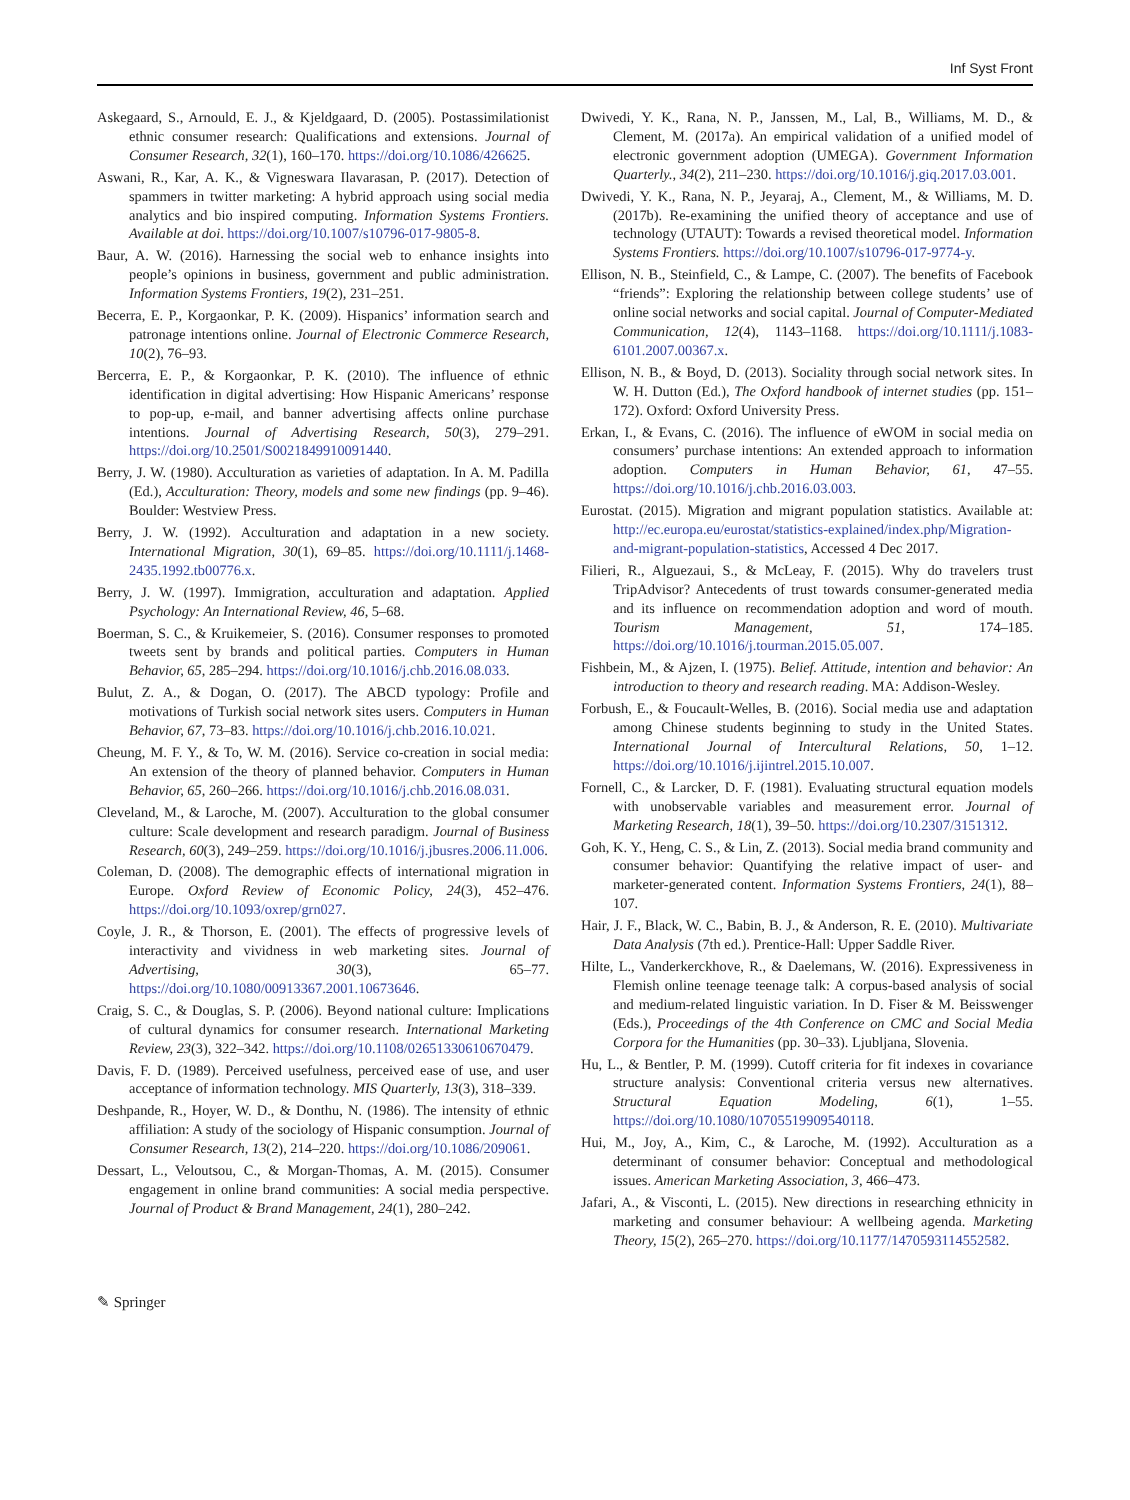Inf Syst Front
Askegaard, S., Arnould, E. J., & Kjeldgaard, D. (2005). Postassimilationist ethnic consumer research: Qualifications and extensions. Journal of Consumer Research, 32(1), 160–170. https://doi.org/10.1086/426625.
Aswani, R., Kar, A. K., & Vigneswara Ilavarasan, P. (2017). Detection of spammers in twitter marketing: A hybrid approach using social media analytics and bio inspired computing. Information Systems Frontiers. Available at doi. https://doi.org/10.1007/s10796-017-9805-8.
Baur, A. W. (2016). Harnessing the social web to enhance insights into people’s opinions in business, government and public administration. Information Systems Frontiers, 19(2), 231–251.
Becerra, E. P., Korgaonkar, P. K. (2009). Hispanics’ information search and patronage intentions online. Journal of Electronic Commerce Research, 10(2), 76–93.
Bercerra, E. P., & Korgaonkar, P. K. (2010). The influence of ethnic identification in digital advertising: How Hispanic Americans’ response to pop-up, e-mail, and banner advertising affects online purchase intentions. Journal of Advertising Research, 50(3), 279–291. https://doi.org/10.2501/S0021849910091440.
Berry, J. W. (1980). Acculturation as varieties of adaptation. In A. M. Padilla (Ed.), Acculturation: Theory, models and some new findings (pp. 9–46). Boulder: Westview Press.
Berry, J. W. (1992). Acculturation and adaptation in a new society. International Migration, 30(1), 69–85. https://doi.org/10.1111/j.1468-2435.1992.tb00776.x.
Berry, J. W. (1997). Immigration, acculturation and adaptation. Applied Psychology: An International Review, 46, 5–68.
Boerman, S. C., & Kruikemeier, S. (2016). Consumer responses to promoted tweets sent by brands and political parties. Computers in Human Behavior, 65, 285–294. https://doi.org/10.1016/j.chb.2016.08.033.
Bulut, Z. A., & Dogan, O. (2017). The ABCD typology: Profile and motivations of Turkish social network sites users. Computers in Human Behavior, 67, 73–83. https://doi.org/10.1016/j.chb.2016.10.021.
Cheung, M. F. Y., & To, W. M. (2016). Service co-creation in social media: An extension of the theory of planned behavior. Computers in Human Behavior, 65, 260–266. https://doi.org/10.1016/j.chb.2016.08.031.
Cleveland, M., & Laroche, M. (2007). Acculturation to the global consumer culture: Scale development and research paradigm. Journal of Business Research, 60(3), 249–259. https://doi.org/10.1016/j.jbusres.2006.11.006.
Coleman, D. (2008). The demographic effects of international migration in Europe. Oxford Review of Economic Policy, 24(3), 452–476. https://doi.org/10.1093/oxrep/grn027.
Coyle, J. R., & Thorson, E. (2001). The effects of progressive levels of interactivity and vividness in web marketing sites. Journal of Advertising, 30(3), 65–77. https://doi.org/10.1080/00913367.2001.10673646.
Craig, S. C., & Douglas, S. P. (2006). Beyond national culture: Implications of cultural dynamics for consumer research. International Marketing Review, 23(3), 322–342. https://doi.org/10.1108/02651330610670479.
Davis, F. D. (1989). Perceived usefulness, perceived ease of use, and user acceptance of information technology. MIS Quarterly, 13(3), 318–339.
Deshpande, R., Hoyer, W. D., & Donthu, N. (1986). The intensity of ethnic affiliation: A study of the sociology of Hispanic consumption. Journal of Consumer Research, 13(2), 214–220. https://doi.org/10.1086/209061.
Dessart, L., Veloutsou, C., & Morgan-Thomas, A. M. (2015). Consumer engagement in online brand communities: A social media perspective. Journal of Product & Brand Management, 24(1), 280–242.
Dwivedi, Y. K., Rana, N. P., Janssen, M., Lal, B., Williams, M. D., & Clement, M. (2017a). An empirical validation of a unified model of electronic government adoption (UMEGA). Government Information Quarterly., 34(2), 211–230. https://doi.org/10.1016/j.giq.2017.03.001.
Dwivedi, Y. K., Rana, N. P., Jeyaraj, A., Clement, M., & Williams, M. D. (2017b). Re-examining the unified theory of acceptance and use of technology (UTAUT): Towards a revised theoretical model. Information Systems Frontiers. https://doi.org/10.1007/s10796-017-9774-y.
Ellison, N. B., Steinfield, C., & Lampe, C. (2007). The benefits of Facebook “friends”: Exploring the relationship between college students’ use of online social networks and social capital. Journal of Computer-Mediated Communication, 12(4), 1143–1168. https://doi.org/10.1111/j.1083-6101.2007.00367.x.
Ellison, N. B., & Boyd, D. (2013). Sociality through social network sites. In W. H. Dutton (Ed.), The Oxford handbook of internet studies (pp. 151–172). Oxford: Oxford University Press.
Erkan, I., & Evans, C. (2016). The influence of eWOM in social media on consumers’ purchase intentions: An extended approach to information adoption. Computers in Human Behavior, 61, 47–55. https://doi.org/10.1016/j.chb.2016.03.003.
Eurostat. (2015). Migration and migrant population statistics. Available at: http://ec.europa.eu/eurostat/statistics-explained/index.php/Migration-and-migrant-population-statistics, Accessed 4 Dec 2017.
Filieri, R., Alguezaui, S., & McLeay, F. (2015). Why do travelers trust TripAdvisor? Antecedents of trust towards consumer-generated media and its influence on recommendation adoption and word of mouth. Tourism Management, 51, 174–185. https://doi.org/10.1016/j.tourman.2015.05.007.
Fishbein, M., & Ajzen, I. (1975). Belief. Attitude, intention and behavior: An introduction to theory and research reading. MA: Addison-Wesley.
Forbush, E., & Foucault-Welles, B. (2016). Social media use and adaptation among Chinese students beginning to study in the United States. International Journal of Intercultural Relations, 50, 1–12. https://doi.org/10.1016/j.ijintrel.2015.10.007.
Fornell, C., & Larcker, D. F. (1981). Evaluating structural equation models with unobservable variables and measurement error. Journal of Marketing Research, 18(1), 39–50. https://doi.org/10.2307/3151312.
Goh, K. Y., Heng, C. S., & Lin, Z. (2013). Social media brand community and consumer behavior: Quantifying the relative impact of user- and marketer-generated content. Information Systems Frontiers, 24(1), 88–107.
Hair, J. F., Black, W. C., Babin, B. J., & Anderson, R. E. (2010). Multivariate Data Analysis (7th ed.). Prentice-Hall: Upper Saddle River.
Hilte, L., Vanderkerckhove, R., & Daelemans, W. (2016). Expressiveness in Flemish online teenage teenage talk: A corpus-based analysis of social and medium-related linguistic variation. In D. Fiser & M. Beisswenger (Eds.), Proceedings of the 4th Conference on CMC and Social Media Corpora for the Humanities (pp. 30–33). Ljubljana, Slovenia.
Hu, L., & Bentler, P. M. (1999). Cutoff criteria for fit indexes in covariance structure analysis: Conventional criteria versus new alternatives. Structural Equation Modeling, 6(1), 1–55. https://doi.org/10.1080/10705519909540118.
Hui, M., Joy, A., Kim, C., & Laroche, M. (1992). Acculturation as a determinant of consumer behavior: Conceptual and methodological issues. American Marketing Association, 3, 466–473.
Jafari, A., & Visconti, L. (2015). New directions in researching ethnicity in marketing and consumer behaviour: A wellbeing agenda. Marketing Theory, 15(2), 265–270. https://doi.org/10.1177/1470593114552582.
✎ Springer